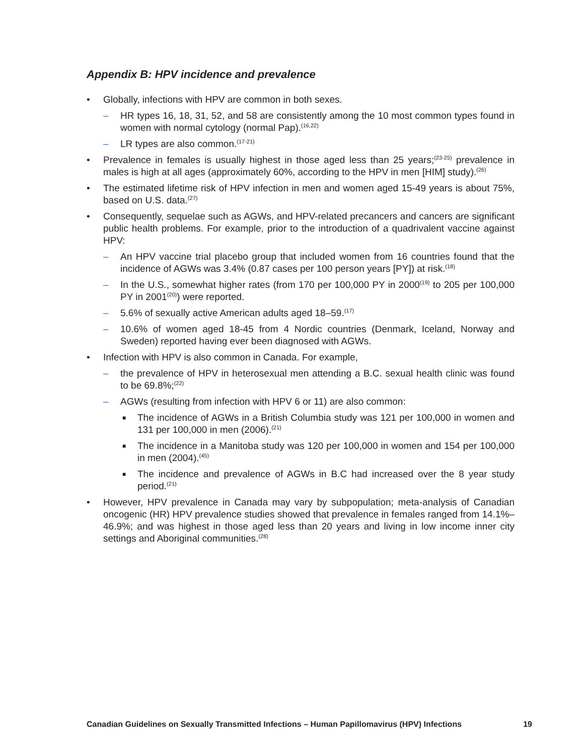Appendix B: HPV incidence and prevalence
• Globally, infections with HPV are common in both sexes.
– HR types 16, 18, 31, 52, and 58 are consistently among the 10 most common types found in women with normal cytology (normal Pap).<sup>(16,22)</sup>
– LR types are also common.<sup>(17-21)</sup>
• Prevalence in females is usually highest in those aged less than 25 years;<sup>(23-25)</sup> prevalence in males is high at all ages (approximately 60%, according to the HPV in men [HIM] study).<sup>(26)</sup>
• The estimated lifetime risk of HPV infection in men and women aged 15-49 years is about 75%, based on U.S. data.<sup>(27)</sup>
• Consequently, sequelae such as AGWs, and HPV-related precancers and cancers are significant public health problems. For example, prior to the introduction of a quadrivalent vaccine against HPV:
– An HPV vaccine trial placebo group that included women from 16 countries found that the incidence of AGWs was 3.4% (0.87 cases per 100 person years [PY]) at risk.<sup>(18)</sup>
– In the U.S., somewhat higher rates (from 170 per 100,000 PY in 2000<sup>(19)</sup> to 205 per 100,000 PY in 2001<sup>(20)</sup>) were reported.
– 5.6% of sexually active American adults aged 18–59.<sup>(17)</sup>
– 10.6% of women aged 18-45 from 4 Nordic countries (Denmark, Iceland, Norway and Sweden) reported having ever been diagnosed with AGWs.
• Infection with HPV is also common in Canada. For example,
– the prevalence of HPV in heterosexual men attending a B.C. sexual health clinic was found to be 69.8%;<sup>(22)</sup>
– AGWs (resulting from infection with HPV 6 or 11) are also common:
■ The incidence of AGWs in a British Columbia study was 121 per 100,000 in women and 131 per 100,000 in men (2006).<sup>(21)</sup>
■ The incidence in a Manitoba study was 120 per 100,000 in women and 154 per 100,000 in men (2004).<sup>(45)</sup>
■ The incidence and prevalence of AGWs in B.C had increased over the 8 year study period.<sup>(21)</sup>
• However, HPV prevalence in Canada may vary by subpopulation; meta-analysis of Canadian oncogenic (HR) HPV prevalence studies showed that prevalence in females ranged from 14.1%–46.9%; and was highest in those aged less than 20 years and living in low income inner city settings and Aboriginal communities.<sup>(28)</sup>
Canadian Guidelines on Sexually Transmitted Infections – Human Papillomavirus (HPV) Infections 19